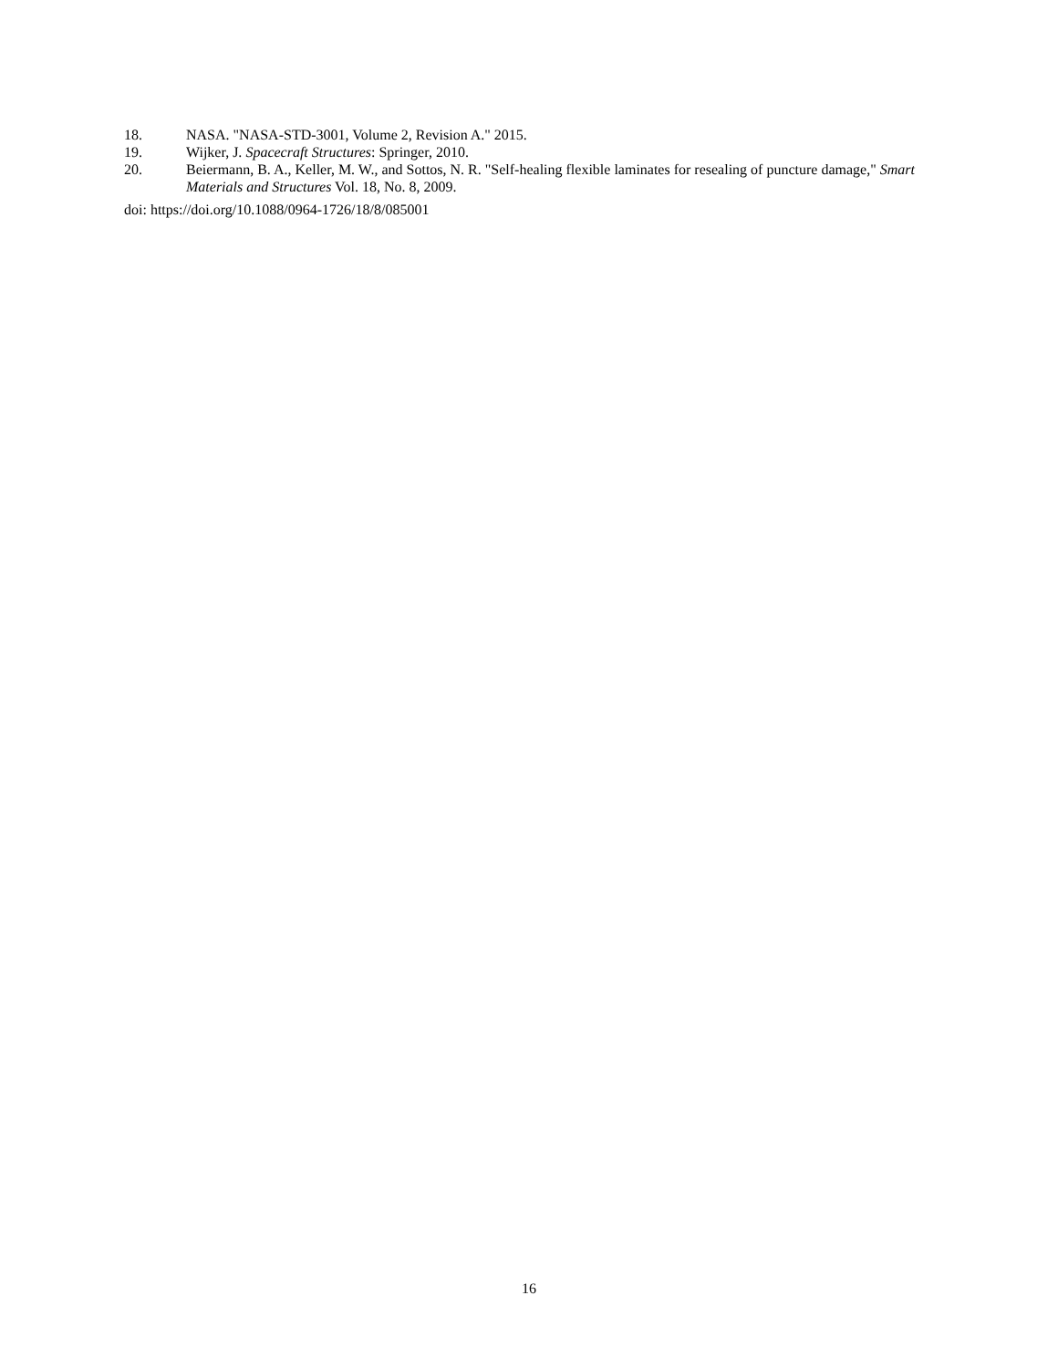18. NASA. "NASA-STD-3001, Volume 2, Revision A." 2015.
19. Wijker, J. Spacecraft Structures: Springer, 2010.
20. Beiermann, B. A., Keller, M. W., and Sottos, N. R. "Self-healing flexible laminates for resealing of puncture damage," Smart Materials and Structures Vol. 18, No. 8, 2009.
doi: https://doi.org/10.1088/0964-1726/18/8/085001
16